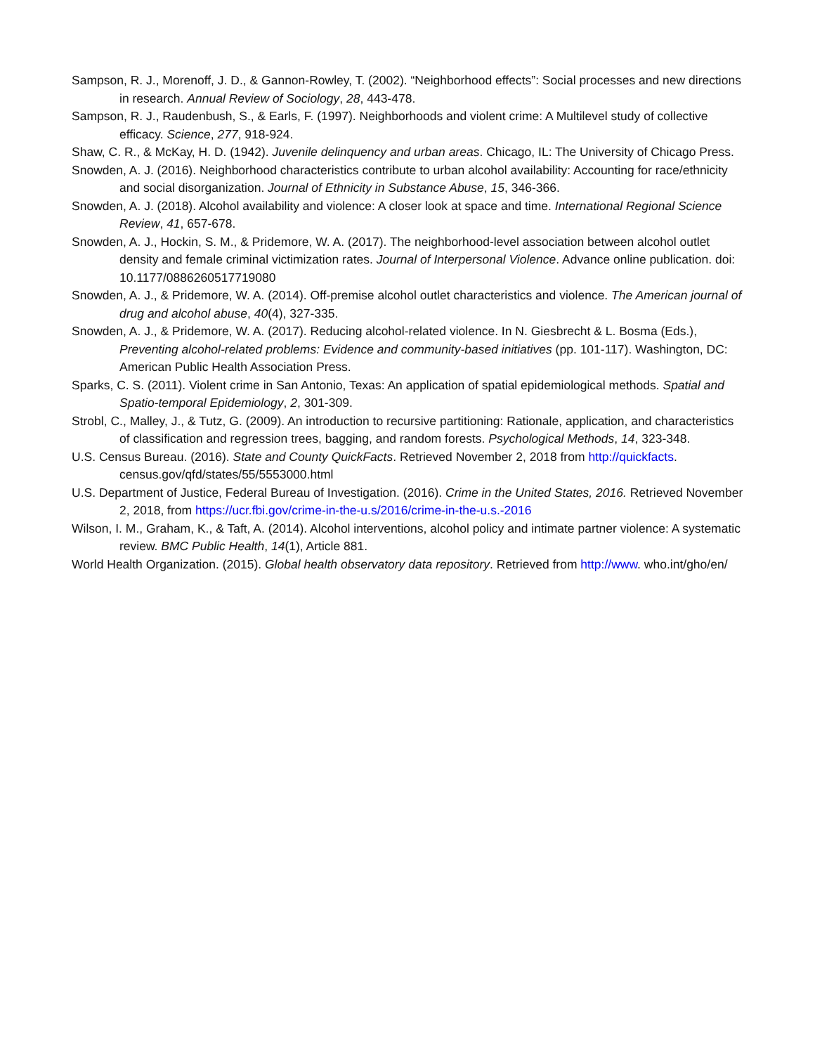Sampson, R. J., Morenoff, J. D., & Gannon-Rowley, T. (2002). “Neighborhood effects”: Social processes and new directions in research. Annual Review of Sociology, 28, 443-478.
Sampson, R. J., Raudenbush, S., & Earls, F. (1997). Neighborhoods and violent crime: A Multilevel study of collective efficacy. Science, 277, 918-924.
Shaw, C. R., & McKay, H. D. (1942). Juvenile delinquency and urban areas. Chicago, IL: The University of Chicago Press.
Snowden, A. J. (2016). Neighborhood characteristics contribute to urban alcohol availability: Accounting for race/ethnicity and social disorganization. Journal of Ethnicity in Substance Abuse, 15, 346-366.
Snowden, A. J. (2018). Alcohol availability and violence: A closer look at space and time. International Regional Science Review, 41, 657-678.
Snowden, A. J., Hockin, S. M., & Pridemore, W. A. (2017). The neighborhood-level association between alcohol outlet density and female criminal victimization rates. Journal of Interpersonal Violence. Advance online publication. doi: 10.1177/0886260517719080
Snowden, A. J., & Pridemore, W. A. (2014). Off-premise alcohol outlet characteristics and violence. The American journal of drug and alcohol abuse, 40(4), 327-335.
Snowden, A. J., & Pridemore, W. A. (2017). Reducing alcohol-related violence. In N. Giesbrecht & L. Bosma (Eds.), Preventing alcohol-related problems: Evidence and community-based initiatives (pp. 101-117). Washington, DC: American Public Health Association Press.
Sparks, C. S. (2011). Violent crime in San Antonio, Texas: An application of spatial epidemiological methods. Spatial and Spatio-temporal Epidemiology, 2, 301-309.
Strobl, C., Malley, J., & Tutz, G. (2009). An introduction to recursive partitioning: Rationale, application, and characteristics of classification and regression trees, bagging, and random forests. Psychological Methods, 14, 323-348.
U.S. Census Bureau. (2016). State and County QuickFacts. Retrieved November 2, 2018 from http://quickfacts. census.gov/qfd/states/55/5553000.html
U.S. Department of Justice, Federal Bureau of Investigation. (2016). Crime in the United States, 2016. Retrieved November 2, 2018, from https://ucr.fbi.gov/crime-in-the-u.s/2016/crime-in-the-u.s.-2016
Wilson, I. M., Graham, K., & Taft, A. (2014). Alcohol interventions, alcohol policy and intimate partner violence: A systematic review. BMC Public Health, 14(1), Article 881.
World Health Organization. (2015). Global health observatory data repository. Retrieved from http://www. who.int/gho/en/